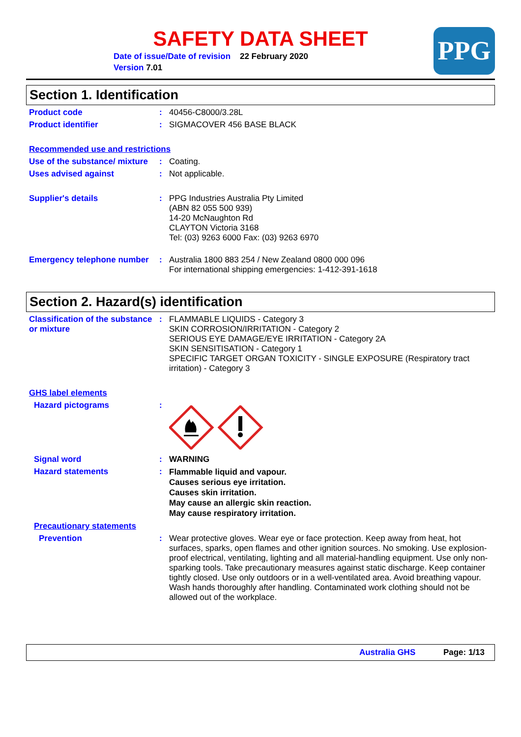SAFETY DATA SHEET
Date of issue/Date of revision 22 February 2020
Version 7.01
PPG
Section 1. Identification
Product code : 40456-C8000/3.28L
Product identifier : SIGMACOVER 456 BASE BLACK
Recommended use and restrictions
Use of the substance/ mixture
: Coating.
Uses advised against : Not applicable.
Supplier's details : PPG Industries Australia Pty Limited
(ABN 82 055 500 939)
14-20 McNaughton Rd
CLAYTON Victoria 3168
Tel: (03) 9263 6000 Fax: (03) 9263 6970
Emergency telephone number
: Australia 1800 883 254 / New Zealand 0800 000 096
For international shipping emergencies: 1-412-391-1618
Section 2. Hazard(s) identification
Classification of the substance or mixture
: FLAMMABLE LIQUIDS - Category 3
SKIN CORROSION/IRRITATION - Category 2
SERIOUS EYE DAMAGE/EYE IRRITATION - Category 2A
SKIN SENSITISATION - Category 1
SPECIFIC TARGET ORGAN TOXICITY - SINGLE EXPOSURE (Respiratory tract irritation) - Category 3
GHS label elements
Hazard pictograms :
Signal word : WARNING
Hazard statements :
Flammable liquid and vapour.
Causes serious eye irritation.
Causes skin irritation.
May cause an allergic skin reaction.
May cause respiratory irritation.
Precautionary statements
Prevention : Wear protective gloves. Wear eye or face protection. Keep away from heat, hot surfaces, sparks, open flames and other ignition sources. No smoking. Use explosion-proof electrical, ventilating, lighting and all material-handling equipment. Use only non-sparking tools. Take precautionary measures against static discharge. Keep container tightly closed. Use only outdoors or in a well-ventilated area. Avoid breathing vapour. Wash hands thoroughly after handling. Contaminated work clothing should not be allowed out of the workplace.
Australia GHS Page: 1/13